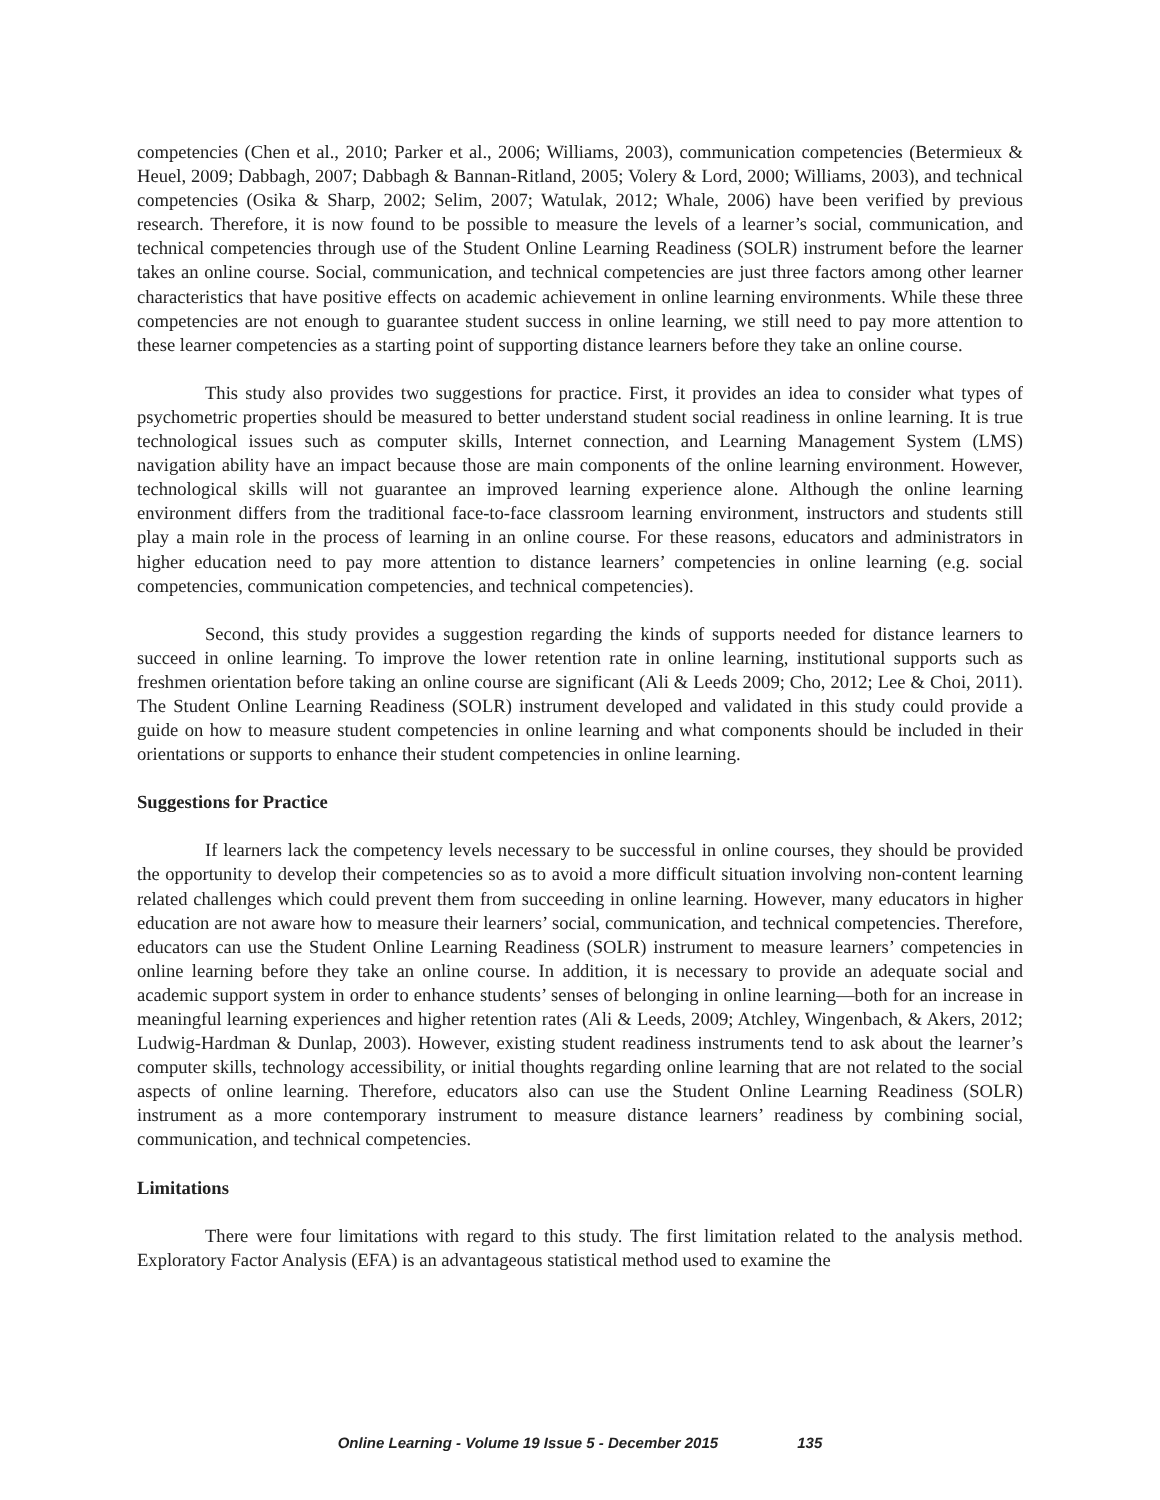competencies (Chen et al., 2010; Parker et al., 2006; Williams, 2003), communication competencies (Betermieux & Heuel, 2009; Dabbagh, 2007; Dabbagh & Bannan-Ritland, 2005; Volery & Lord, 2000; Williams, 2003), and technical competencies (Osika & Sharp, 2002; Selim, 2007; Watulak, 2012; Whale, 2006) have been verified by previous research. Therefore, it is now found to be possible to measure the levels of a learner’s social, communication, and technical competencies through use of the Student Online Learning Readiness (SOLR) instrument before the learner takes an online course. Social, communication, and technical competencies are just three factors among other learner characteristics that have positive effects on academic achievement in online learning environments. While these three competencies are not enough to guarantee student success in online learning, we still need to pay more attention to these learner competencies as a starting point of supporting distance learners before they take an online course.
This study also provides two suggestions for practice. First, it provides an idea to consider what types of psychometric properties should be measured to better understand student social readiness in online learning. It is true technological issues such as computer skills, Internet connection, and Learning Management System (LMS) navigation ability have an impact because those are main components of the online learning environment. However, technological skills will not guarantee an improved learning experience alone. Although the online learning environment differs from the traditional face-to-face classroom learning environment, instructors and students still play a main role in the process of learning in an online course. For these reasons, educators and administrators in higher education need to pay more attention to distance learners’ competencies in online learning (e.g. social competencies, communication competencies, and technical competencies).
Second, this study provides a suggestion regarding the kinds of supports needed for distance learners to succeed in online learning. To improve the lower retention rate in online learning, institutional supports such as freshmen orientation before taking an online course are significant (Ali & Leeds 2009; Cho, 2012; Lee & Choi, 2011). The Student Online Learning Readiness (SOLR) instrument developed and validated in this study could provide a guide on how to measure student competencies in online learning and what components should be included in their orientations or supports to enhance their student competencies in online learning.
Suggestions for Practice
If learners lack the competency levels necessary to be successful in online courses, they should be provided the opportunity to develop their competencies so as to avoid a more difficult situation involving non-content learning related challenges which could prevent them from succeeding in online learning. However, many educators in higher education are not aware how to measure their learners’ social, communication, and technical competencies. Therefore, educators can use the Student Online Learning Readiness (SOLR) instrument to measure learners’ competencies in online learning before they take an online course. In addition, it is necessary to provide an adequate social and academic support system in order to enhance students’ senses of belonging in online learning—both for an increase in meaningful learning experiences and higher retention rates (Ali & Leeds, 2009; Atchley, Wingenbach, & Akers, 2012; Ludwig-Hardman & Dunlap, 2003). However, existing student readiness instruments tend to ask about the learner’s computer skills, technology accessibility, or initial thoughts regarding online learning that are not related to the social aspects of online learning. Therefore, educators also can use the Student Online Learning Readiness (SOLR) instrument as a more contemporary instrument to measure distance learners’ readiness by combining social, communication, and technical competencies.
Limitations
There were four limitations with regard to this study. The first limitation related to the analysis method. Exploratory Factor Analysis (EFA) is an advantageous statistical method used to examine the
Online Learning - Volume 19 Issue 5 - December 2015 135